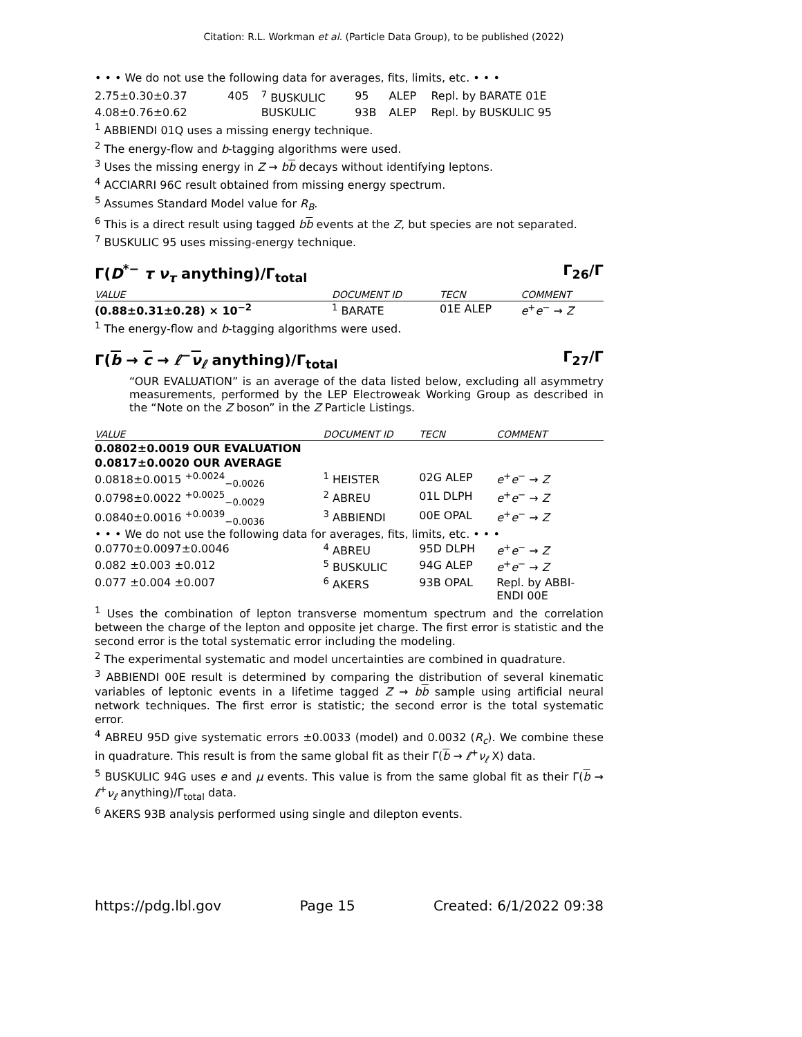Citation: R.L. Workman et al. (Particle Data Group), to be published (2022)
• • • We do not use the following data for averages, fits, limits, etc. • • •
| 2.75±0.30±0.37 | 405 | <sup>7</sup> BUSKULIC | 95 | ALEP | Repl. by BARATE 01E |
| 4.08±0.76±0.62 | | BUSKULIC | 93B | ALEP | Repl. by BUSKULIC 95 |
<sup>1</sup> ABBIENDI 01Q uses a missing energy technique.
<sup>2</sup> The energy-flow and b-tagging algorithms were used.
<sup>3</sup> Uses the missing energy in Z → bb decays without identifying leptons.
<sup>4</sup> ACCIARRI 96C result obtained from missing energy spectrum.
<sup>5</sup> Assumes Standard Model value for R<sub>B</sub>.
<sup>6</sup> This is a direct result using tagged bb events at the Z, but species are not separated.
<sup>7</sup> BUSKULIC 95 uses missing-energy technique.
Γ(D<sup>*−</sup> τ ν<sub>τ</sub> anything)/Γ<sub>total</sub> Γ<sub>26</sub>/Γ
| VALUE | DOCUMENT ID | TECN | COMMENT |
| --- | --- | --- | --- |
| (0.88±0.31±0.28) × 10<sup>−2</sup> | <sup>1</sup> BARATE | 01E ALEP | e<sup>+</sup> e<sup>−</sup> → Z |
<sup>1</sup> The energy-flow and b-tagging algorithms were used.
Γ(b → c → ℓ<sup>−</sup>ν<sub>ℓ</sub> anything)/Γ<sub>total</sub> Γ<sub>27</sub>/Γ
“OUR EVALUATION” is an average of the data listed below, excluding all asymmetry measurements, performed by the LEP Electroweak Working Group as described in the “Note on the Z boson” in the Z Particle Listings.
| VALUE | DOCUMENT ID | TECN | COMMENT |
| --- | --- | --- | --- |
| 0.0802±0.0019 OUR EVALUATION | | | |
| 0.0817±0.0020 OUR AVERAGE | | | |
| 0.0818±0.0015 <sup>+0.0024</sup><sub>−0.0026</sub> | <sup>1</sup> HEISTER | 02G ALEP | e<sup>+</sup> e<sup>−</sup> → Z |
| 0.0798±0.0022 <sup>+0.0025</sup><sub>−0.0029</sub> | <sup>2</sup> ABREU | 01L DLPH | e<sup>+</sup> e<sup>−</sup> → Z |
| 0.0840±0.0016 <sup>+0.0039</sup><sub>−0.0036</sub> | <sup>3</sup> ABBIENDI | 00E OPAL | e<sup>+</sup> e<sup>−</sup> → Z |
| • • • We do not use the following data for averages, fits, limits, etc. • • • | | | |
| 0.0770±0.0097±0.0046 | <sup>4</sup> ABREU | 95D DLPH | e<sup>+</sup> e<sup>−</sup> → Z |
| 0.082 ±0.003 ±0.012 | <sup>5</sup> BUSKULIC | 94G ALEP | e<sup>+</sup> e<sup>−</sup> → Z |
| 0.077 ±0.004 ±0.007 | <sup>6</sup> AKERS | 93B OPAL | Repl. by ABBI- ENDI 00E |
<sup>1</sup> Uses the combination of lepton transverse momentum spectrum and the correlation between the charge of the lepton and opposite jet charge. The first error is statistic and the second error is the total systematic error including the modeling.
<sup>2</sup> The experimental systematic and model uncertainties are combined in quadrature.
<sup>3</sup> ABBIENDI 00E result is determined by comparing the distribution of several kinematic variables of leptonic events in a lifetime tagged Z → bb sample using artificial neural network techniques. The first error is statistic; the second error is the total systematic error.
<sup>4</sup> ABREU 95D give systematic errors ±0.0033 (model) and 0.0032 (R<sub>c</sub>). We combine these in quadrature. This result is from the same global fit as their Γ(b → ℓ<sup>+</sup>ν<sub>ℓ</sub> X) data.
<sup>5</sup> BUSKULIC 94G uses e and μ events. This value is from the same global fit as their Γ(b → ℓ<sup>+</sup>ν<sub>ℓ</sub> anything)/Γ<sub>total</sub> data.
<sup>6</sup> AKERS 93B analysis performed using single and dilepton events.
https://pdg.lbl.gov Page 15 Created: 6/1/2022 09:38